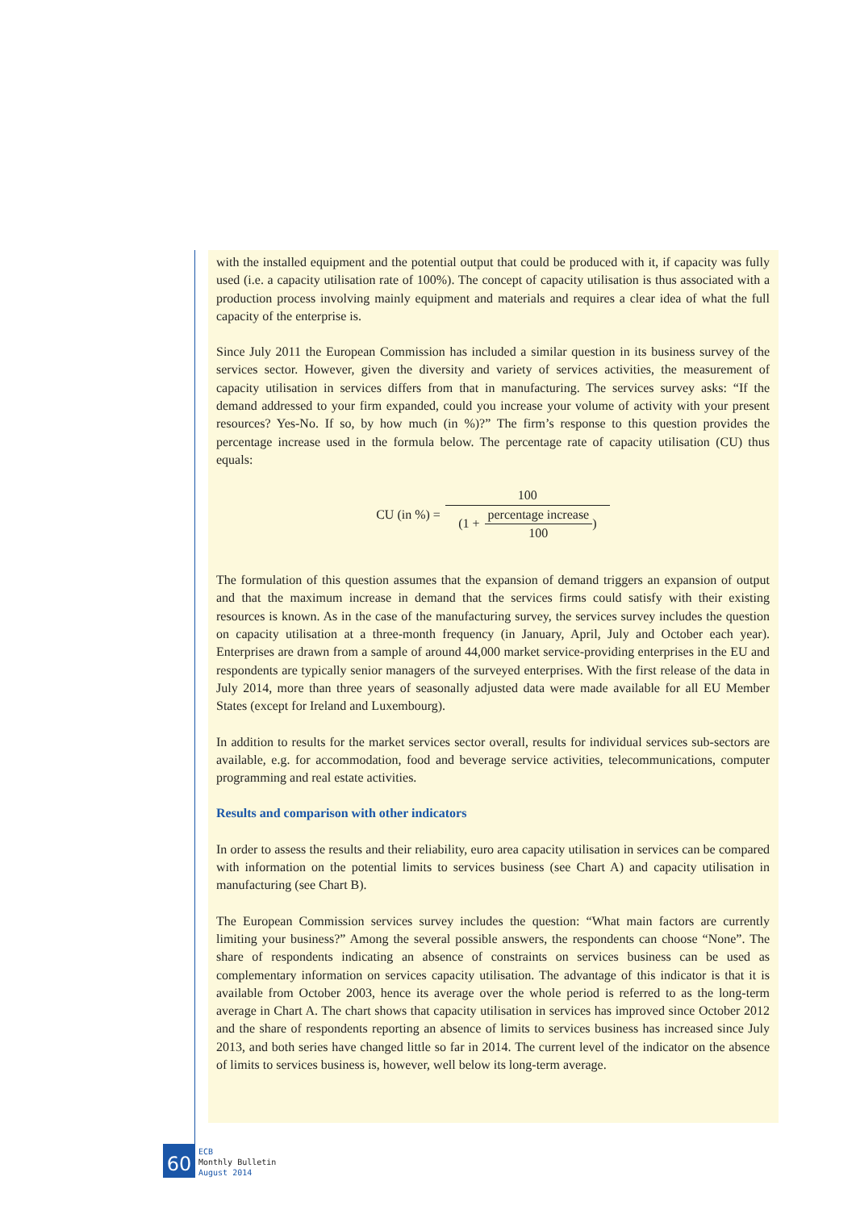with the installed equipment and the potential output that could be produced with it, if capacity was fully used (i.e. a capacity utilisation rate of 100%). The concept of capacity utilisation is thus associated with a production process involving mainly equipment and materials and requires a clear idea of what the full capacity of the enterprise is.
Since July 2011 the European Commission has included a similar question in its business survey of the services sector. However, given the diversity and variety of services activities, the measurement of capacity utilisation in services differs from that in manufacturing. The services survey asks: “If the demand addressed to your firm expanded, could you increase your volume of activity with your present resources? Yes-No. If so, by how much (in %)?” The firm’s response to this question provides the percentage increase used in the formula below. The percentage rate of capacity utilisation (CU) thus equals:
CU (in %) = 100 (1 + percentage increase 100)
The formulation of this question assumes that the expansion of demand triggers an expansion of output and that the maximum increase in demand that the services firms could satisfy with their existing resources is known. As in the case of the manufacturing survey, the services survey includes the question on capacity utilisation at a three-month frequency (in January, April, July and October each year). Enterprises are drawn from a sample of around 44,000 market service-providing enterprises in the EU and respondents are typically senior managers of the surveyed enterprises. With the first release of the data in July 2014, more than three years of seasonally adjusted data were made available for all EU Member States (except for Ireland and Luxembourg).
In addition to results for the market services sector overall, results for individual services sub-sectors are available, e.g. for accommodation, food and beverage service activities, telecommunications, computer programming and real estate activities.
Results and comparison with other indicators
In order to assess the results and their reliability, euro area capacity utilisation in services can be compared with information on the potential limits to services business (see Chart A) and capacity utilisation in manufacturing (see Chart B).
The European Commission services survey includes the question: “What main factors are currently limiting your business?” Among the several possible answers, the respondents can choose “None”. The share of respondents indicating an absence of constraints on services business can be used as complementary information on services capacity utilisation. The advantage of this indicator is that it is available from October 2003, hence its average over the whole period is referred to as the long-term average in Chart A. The chart shows that capacity utilisation in services has improved since October 2012 and the share of respondents reporting an absence of limits to services business has increased since July 2013, and both series have changed little so far in 2014. The current level of the indicator on the absence of limits to services business is, however, well below its long-term average.
60
ECB
Monthly Bulletin
August 2014